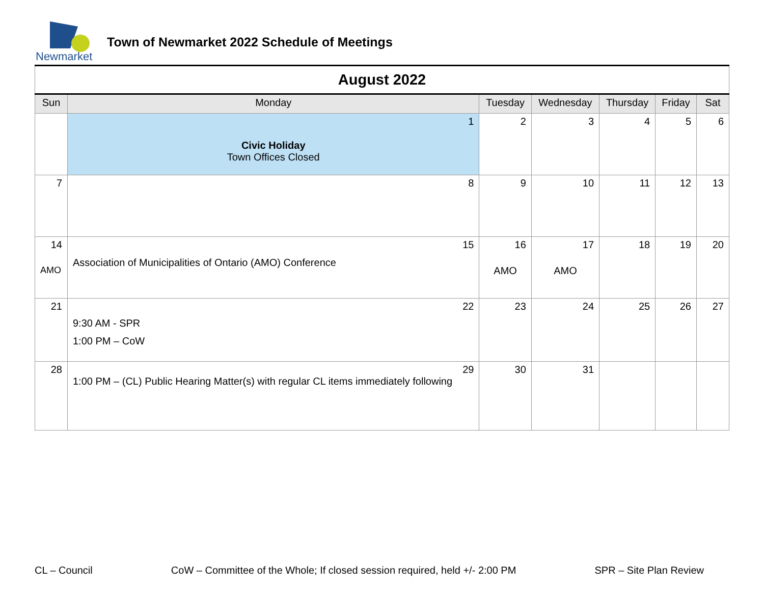Newmarket
Town of Newmarket 2022 Schedule of Meetings
| August 2022 | | | | | | |
| Sun | Monday | Tuesday | Wednesday | Thursday | Friday | Sat |
| | 1 Civic Holiday Town Offices Closed | 2 | 3 | 4 | 5 | 6 |
| 7 | 8 | 9 | 10 | 11 | 12 | 13 |
| 14 AMO | 15 Association of Municipalities of Ontario (AMO) Conference | 16 AMO | 17 AMO | 18 | 19 | 20 |
| 21 | 22 9:30 AM - SPR 1:00 PM – CoW | 23 | 24 | 25 | 26 | 27 |
| 28 | 29 1:00 PM – (CL) Public Hearing Matter(s) with regular CL items immediately following | 30 | 31 | | | |
CL – Council CoW – Committee of the Whole; If closed session required, held +/- 2:00 PM SPR – Site Plan Review